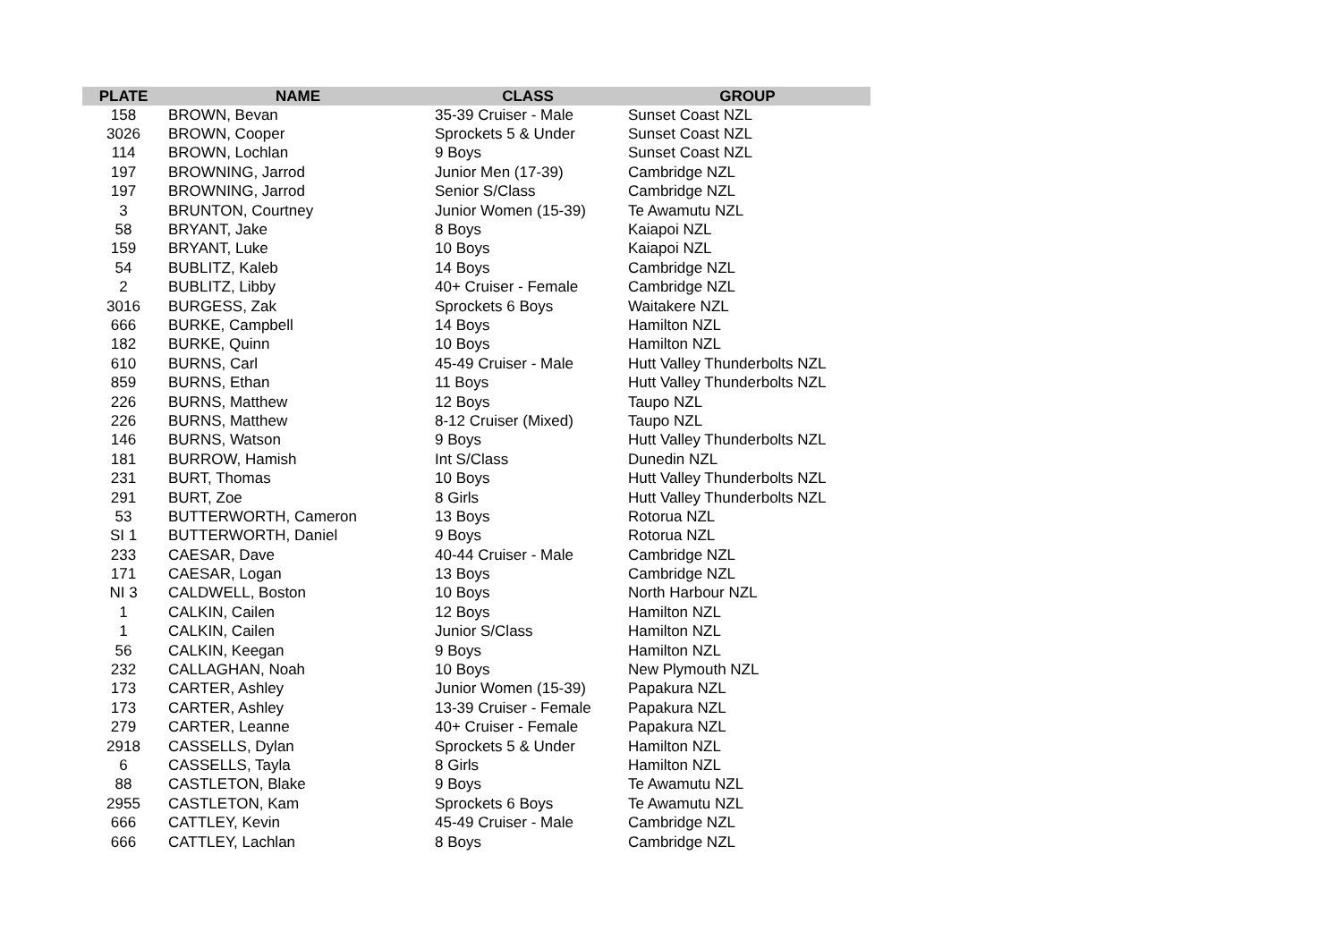| PLATE | NAME | CLASS | GROUP |
| --- | --- | --- | --- |
| 158 | BROWN, Bevan | 35-39 Cruiser - Male | Sunset Coast NZL |
| 3026 | BROWN, Cooper | Sprockets 5 & Under | Sunset Coast NZL |
| 114 | BROWN, Lochlan | 9 Boys | Sunset Coast NZL |
| 197 | BROWNING, Jarrod | Junior Men (17-39) | Cambridge NZL |
| 197 | BROWNING, Jarrod | Senior S/Class | Cambridge NZL |
| 3 | BRUNTON, Courtney | Junior Women (15-39) | Te Awamutu NZL |
| 58 | BRYANT, Jake | 8 Boys | Kaiapoi NZL |
| 159 | BRYANT, Luke | 10 Boys | Kaiapoi NZL |
| 54 | BUBLITZ, Kaleb | 14 Boys | Cambridge NZL |
| 2 | BUBLITZ, Libby | 40+ Cruiser - Female | Cambridge NZL |
| 3016 | BURGESS, Zak | Sprockets 6 Boys | Waitakere NZL |
| 666 | BURKE, Campbell | 14 Boys | Hamilton NZL |
| 182 | BURKE, Quinn | 10 Boys | Hamilton NZL |
| 610 | BURNS, Carl | 45-49 Cruiser - Male | Hutt Valley Thunderbolts NZL |
| 859 | BURNS, Ethan | 11 Boys | Hutt Valley Thunderbolts NZL |
| 226 | BURNS, Matthew | 12 Boys | Taupo NZL |
| 226 | BURNS, Matthew | 8-12 Cruiser (Mixed) | Taupo NZL |
| 146 | BURNS, Watson | 9 Boys | Hutt Valley Thunderbolts NZL |
| 181 | BURROW, Hamish | Int S/Class | Dunedin NZL |
| 231 | BURT, Thomas | 10 Boys | Hutt Valley Thunderbolts NZL |
| 291 | BURT, Zoe | 8 Girls | Hutt Valley Thunderbolts NZL |
| 53 | BUTTERWORTH, Cameron | 13 Boys | Rotorua NZL |
| SI 1 | BUTTERWORTH, Daniel | 9 Boys | Rotorua NZL |
| 233 | CAESAR, Dave | 40-44 Cruiser - Male | Cambridge NZL |
| 171 | CAESAR, Logan | 13 Boys | Cambridge NZL |
| NI 3 | CALDWELL, Boston | 10 Boys | North Harbour NZL |
| 1 | CALKIN, Cailen | 12 Boys | Hamilton NZL |
| 1 | CALKIN, Cailen | Junior S/Class | Hamilton NZL |
| 56 | CALKIN, Keegan | 9 Boys | Hamilton NZL |
| 232 | CALLAGHAN, Noah | 10 Boys | New Plymouth NZL |
| 173 | CARTER, Ashley | Junior Women (15-39) | Papakura NZL |
| 173 | CARTER, Ashley | 13-39 Cruiser - Female | Papakura NZL |
| 279 | CARTER, Leanne | 40+ Cruiser - Female | Papakura NZL |
| 2918 | CASSELLS, Dylan | Sprockets 5 & Under | Hamilton NZL |
| 6 | CASSELLS, Tayla | 8 Girls | Hamilton NZL |
| 88 | CASTLETON, Blake | 9 Boys | Te Awamutu NZL |
| 2955 | CASTLETON, Kam | Sprockets 6 Boys | Te Awamutu NZL |
| 666 | CATTLEY, Kevin | 45-49 Cruiser - Male | Cambridge NZL |
| 666 | CATTLEY, Lachlan | 8 Boys | Cambridge NZL |